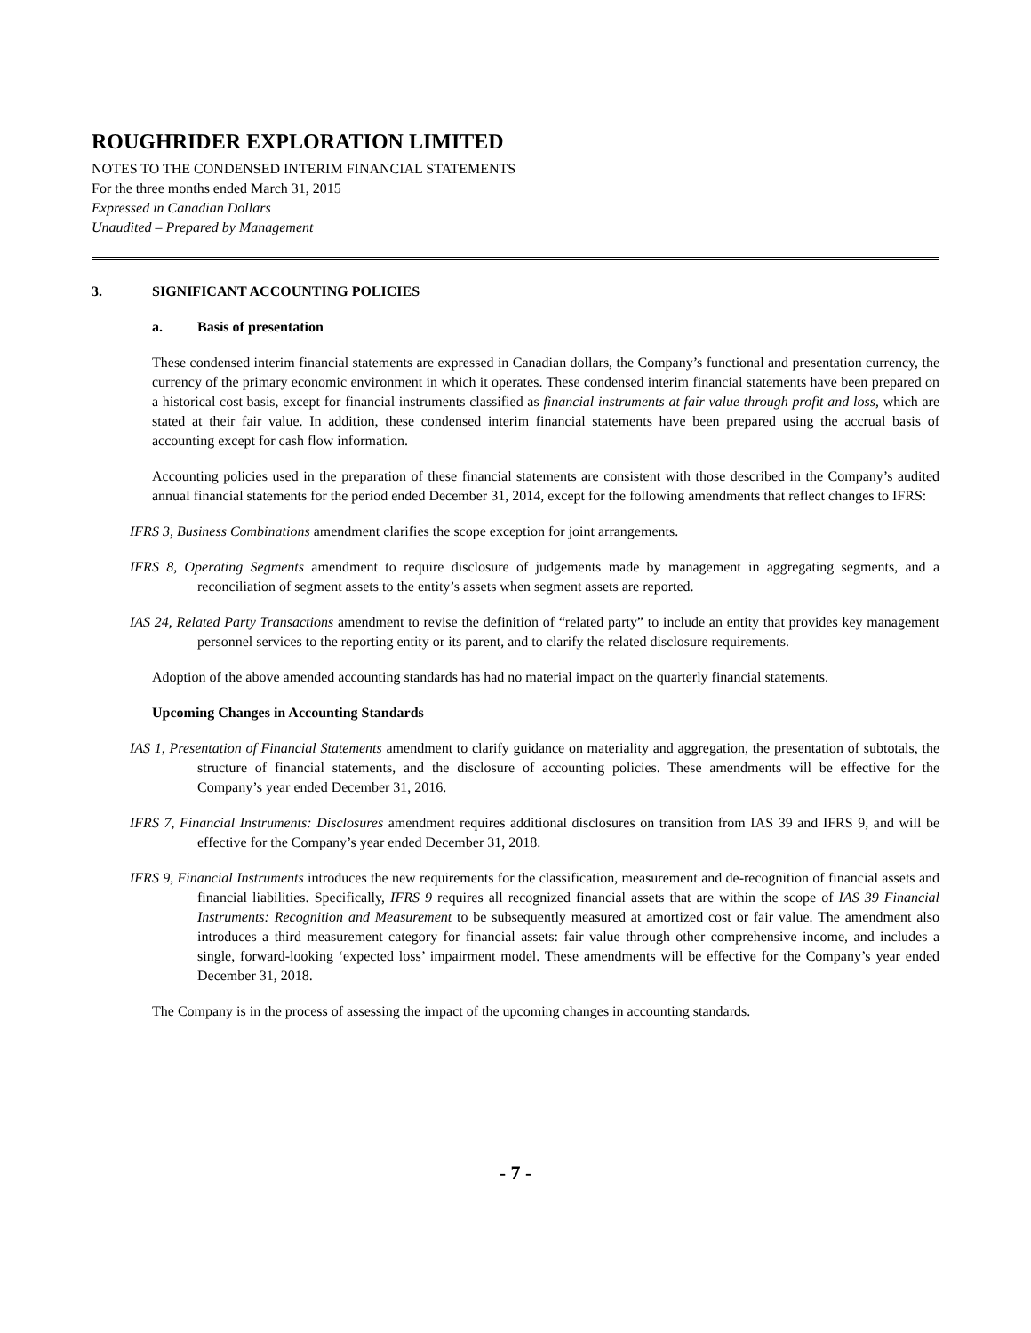ROUGHRIDER EXPLORATION LIMITED
NOTES TO THE CONDENSED INTERIM FINANCIAL STATEMENTS
For the three months ended March 31, 2015
Expressed in Canadian Dollars
Unaudited – Prepared by Management
3. SIGNIFICANT ACCOUNTING POLICIES
a. Basis of presentation
These condensed interim financial statements are expressed in Canadian dollars, the Company’s functional and presentation currency, the currency of the primary economic environment in which it operates. These condensed interim financial statements have been prepared on a historical cost basis, except for financial instruments classified as financial instruments at fair value through profit and loss, which are stated at their fair value. In addition, these condensed interim financial statements have been prepared using the accrual basis of accounting except for cash flow information.
Accounting policies used in the preparation of these financial statements are consistent with those described in the Company’s audited annual financial statements for the period ended December 31, 2014, except for the following amendments that reflect changes to IFRS:
IFRS 3, Business Combinations amendment clarifies the scope exception for joint arrangements.
IFRS 8, Operating Segments amendment to require disclosure of judgements made by management in aggregating segments, and a reconciliation of segment assets to the entity’s assets when segment assets are reported.
IAS 24, Related Party Transactions amendment to revise the definition of “related party” to include an entity that provides key management personnel services to the reporting entity or its parent, and to clarify the related disclosure requirements.
Adoption of the above amended accounting standards has had no material impact on the quarterly financial statements.
Upcoming Changes in Accounting Standards
IAS 1, Presentation of Financial Statements amendment to clarify guidance on materiality and aggregation, the presentation of subtotals, the structure of financial statements, and the disclosure of accounting policies. These amendments will be effective for the Company’s year ended December 31, 2016.
IFRS 7, Financial Instruments: Disclosures amendment requires additional disclosures on transition from IAS 39 and IFRS 9, and will be effective for the Company’s year ended December 31, 2018.
IFRS 9, Financial Instruments introduces the new requirements for the classification, measurement and de-recognition of financial assets and financial liabilities. Specifically, IFRS 9 requires all recognized financial assets that are within the scope of IAS 39 Financial Instruments: Recognition and Measurement to be subsequently measured at amortized cost or fair value. The amendment also introduces a third measurement category for financial assets: fair value through other comprehensive income, and includes a single, forward-looking ‘expected loss’ impairment model. These amendments will be effective for the Company’s year ended December 31, 2018.
The Company is in the process of assessing the impact of the upcoming changes in accounting standards.
- 7 -